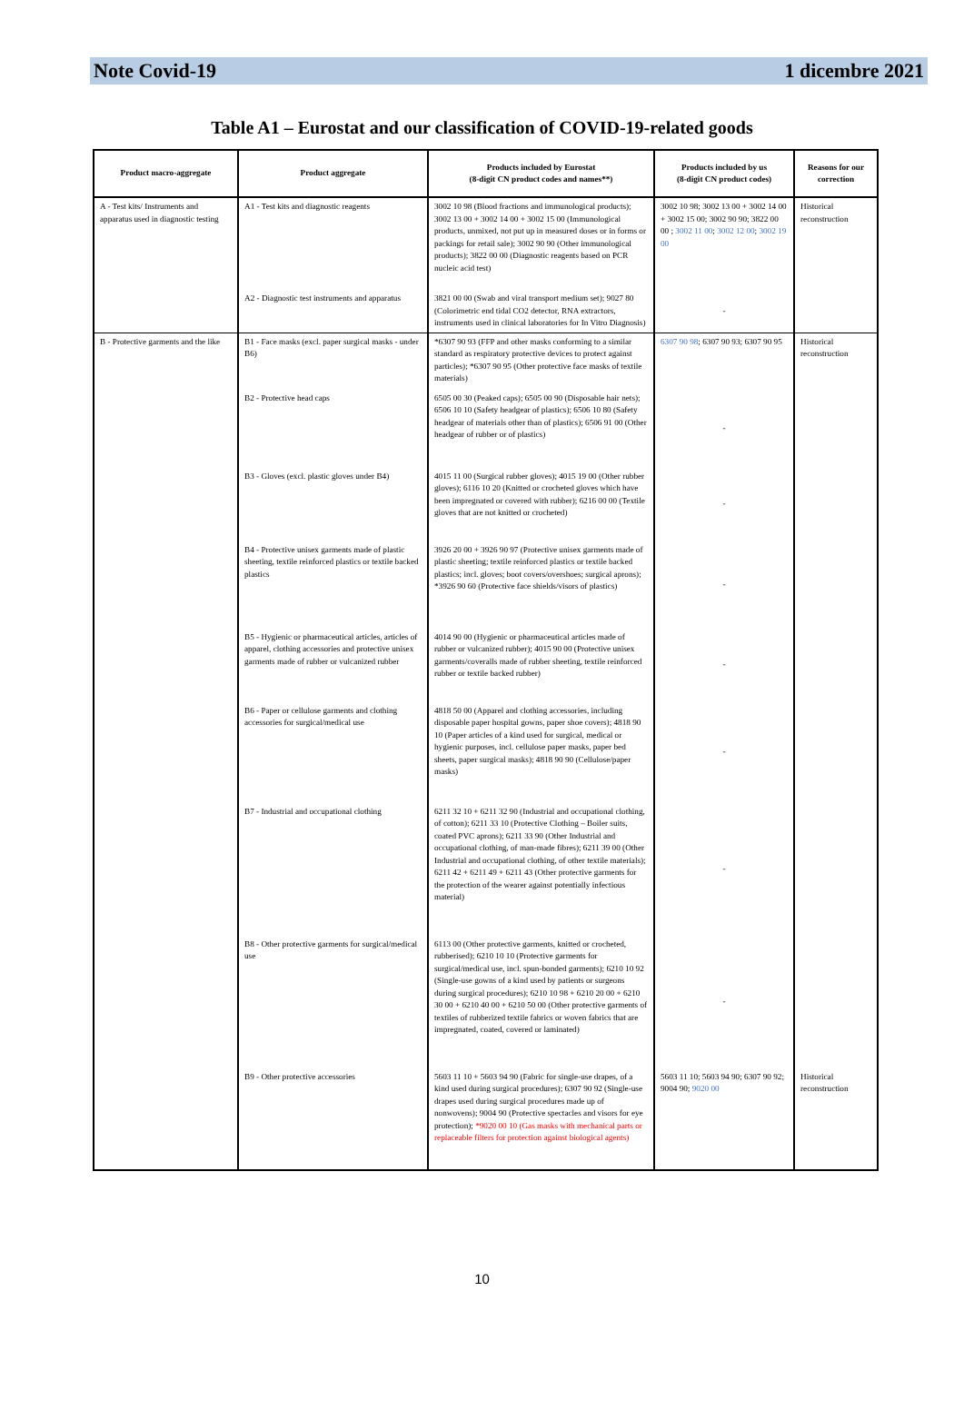Note Covid-19 1 dicembre 2021
Table A1 – Eurostat and our classification of COVID-19-related goods
| Product macro-aggregate | Product aggregate | Products included by Eurostat (8-digit CN product codes and names**) | Products included by us (8-digit CN product codes) | Reasons for our correction |
| --- | --- | --- | --- | --- |
| A - Test kits/ Instruments and apparatus used in diagnostic testing | A1 - Test kits and diagnostic reagents | 3002 10 98 (Blood fractions and immunological products); 3002 13 00 + 3002 14 00 + 3002 15 00 (Immunological products, unmixed, not put up in measured doses or in forms or packings for retail sale); 3002 90 90 (Other immunological products); 3822 00 00 (Diagnostic reagents based on PCR nucleic acid test) | 3002 10 98; 3002 13 00 + 3002 14 00 + 3002 15 00; 3002 90 90; 3822 00 00 ; 3002 11 00 ; 3002 12 00 ; 3002 19 00 | Historical reconstruction |
| | A2 - Diagnostic test instruments and apparatus | 3821 00 00 (Swab and viral transport medium set); 9027 80 (Colorimetric end tidal CO2 detector, RNA extractors, instruments used in clinical laboratories for In Vitro Diagnosis) | - | |
| B - Protective garments and the like | B1 - Face masks (excl. paper surgical masks - under B6) | *6307 90 93 (FFP and other masks conforming to a similar standard as respiratory protective devices to protect against particles); *6307 90 95 (Other protective face masks of textile materials) | 6307 90 98 ; 6307 90 93; 6307 90 95 | Historical reconstruction |
| | B2 - Protective head caps | 6505 00 30 (Peaked caps); 6505 00 90 (Disposable hair nets); 6506 10 10 (Safety headgear of plastics); 6506 10 80 (Safety headgear of materials other than of plastics); 6506 91 00 (Other headgear of rubber or of plastics) | - | |
| | B3 - Gloves (excl. plastic gloves under B4) | 4015 11 00 (Surgical rubber gloves); 4015 19 00 (Other rubber gloves); 6116 10 20 (Knitted or crocheted gloves which have been impregnated or covered with rubber); 6216 00 00 (Textile gloves that are not knitted or crocheted) | - | |
| | B4 - Protective unisex garments made of plastic sheeting, textile reinforced plastics or textile backed plastics | 3926 20 00 + 3926 90 97 (Protective unisex garments made of plastic sheeting; textile reinforced plastics or textile backed plastics; incl. gloves; boot covers/overshoes; surgical aprons); *3926 90 60 (Protective face shields/visors of plastics) | - | |
| | B5 - Hygienic or pharmaceutical articles, articles of apparel, clothing accessories and protective unisex garments made of rubber or vulcanized rubber | 4014 90 00 (Hygienic or pharmaceutical articles made of rubber or vulcanized rubber); 4015 90 00 (Protective unisex garments/coveralls made of rubber sheeting, textile reinforced rubber or textile backed rubber) | - | |
| | B6 - Paper or cellulose garments and clothing accessories for surgical/medical use | 4818 50 00 (Apparel and clothing accessories, including disposable paper hospital gowns, paper shoe covers); 4818 90 10 (Paper articles of a kind used for surgical, medical or hygienic purposes, incl. cellulose paper masks, paper bed sheets, paper surgical masks); 4818 90 90 (Cellulose/paper masks) | - | |
| | B7 - Industrial and occupational clothing | 6211 32 10 + 6211 32 90 (Industrial and occupational clothing, of cotton); 6211 33 10 (Protective Clothing – Boiler suits, coated PVC aprons); 6211 33 90 (Other Industrial and occupational clothing, of man-made fibres); 6211 39 00 (Other Industrial and occupational clothing, of other textile materials); 6211 42 + 6211 49 + 6211 43 (Other protective garments for the protection of the wearer against potentially infectious material) | - | |
| | B8 - Other protective garments for surgical/medical use | 6113 00 (Other protective garments, knitted or crocheted, rubberised); 6210 10 10 (Protective garments for surgical/medical use, incl. spun-bonded garments); 6210 10 92 (Single-use gowns of a kind used by patients or surgeons during surgical procedures); 6210 10 98 + 6210 20 00 + 6210 30 00 + 6210 40 00 + 6210 50 00 (Other protective garments of textiles of rubberized textile fabrics or woven fabrics that are impregnated, coated, covered or laminated) | - | |
| | B9 - Other protective accessories | 5603 11 10 + 5603 94 90 (Fabric for single-use drapes, of a kind used during surgical procedures); 6307 90 92 (Single-use drapes used during surgical procedures made up of nonwovens); 9004 90 (Protective spectacles and visors for eye protection); *9020 00 10 (Gas masks with mechanical parts or replaceable filters for protection against biological agents) | 5603 11 10; 5603 94 90; 6307 90 92; 9004 90; 9020 00 | Historical reconstruction |
10